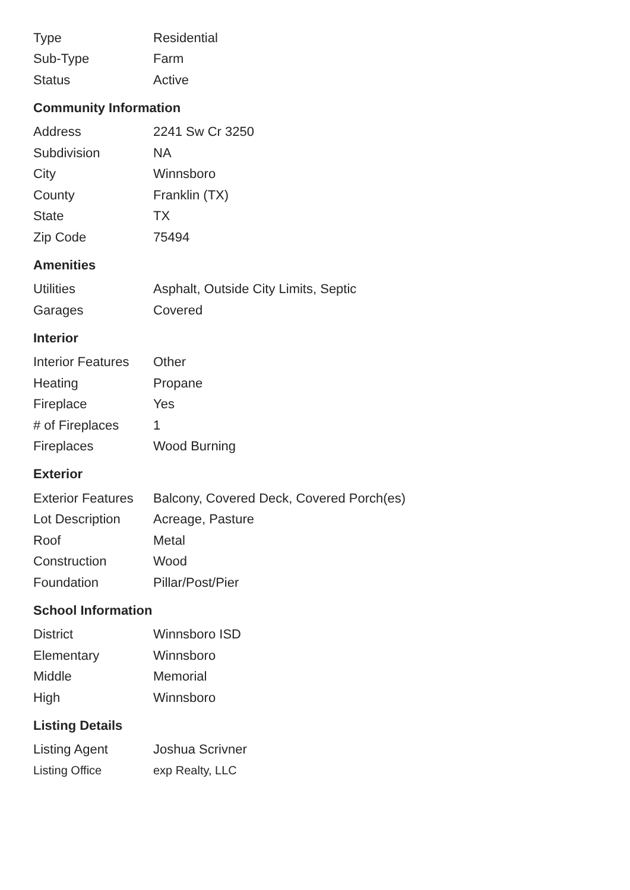| Type | Residential |
| Sub-Type | Farm |
| Status | Active |
Community Information
| Address | 2241 Sw Cr 3250 |
| Subdivision | NA |
| City | Winnsboro |
| County | Franklin (TX) |
| State | TX |
| Zip Code | 75494 |
Amenities
| Utilities | Asphalt, Outside City Limits, Septic |
| Garages | Covered |
Interior
| Interior Features | Other |
| Heating | Propane |
| Fireplace | Yes |
| # of Fireplaces | 1 |
| Fireplaces | Wood Burning |
Exterior
| Exterior Features | Balcony, Covered Deck, Covered Porch(es) |
| Lot Description | Acreage, Pasture |
| Roof | Metal |
| Construction | Wood |
| Foundation | Pillar/Post/Pier |
School Information
| District | Winnsboro ISD |
| Elementary | Winnsboro |
| Middle | Memorial |
| High | Winnsboro |
Listing Details
| Listing Agent | Joshua Scrivner |
| Listing Office | exp Realty, LLC |